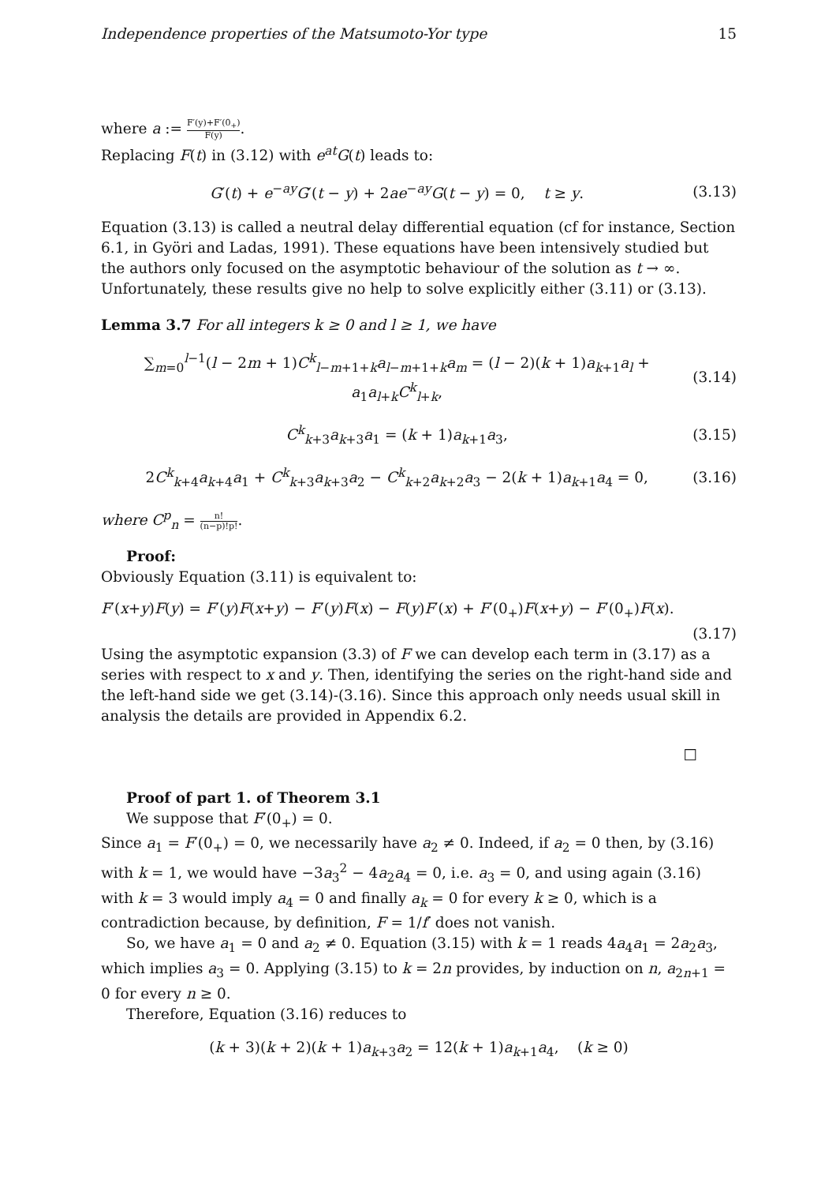Independence properties of the Matsumoto-Yor type 15
where a := F′(y)+F′(0<sub>+</sub>) F(y).
Replacing F(t) in (3.12) with e<sup>at</sup>G(t) leads to:
G′(t) + e<sup>−ay</sup>G′(t − y) + 2ae<sup>−ay</sup>G(t − y) = 0, t ≥ y. (3.13)
Equation (3.13) is called a neutral delay differential equation (cf for instance, Section 6.1, in Györi and Ladas, 1991). These equations have been intensively studied but the authors only focused on the asymptotic behaviour of the solution as t → ∞. Unfortunately, these results give no help to solve explicitly either (3.11) or (3.13).
Lemma 3.7 For all integers k ≥ 0 and l ≥ 1, we have
∑<sub>m=0</sub><sup>l−1</sup>(l − 2m + 1)C<sup>k</sup><sub>l−m+1+k</sub>a<sub>l−m+1+k</sub>a<sub>m</sub> = (l − 2)(k + 1)a<sub>k+1</sub>a<sub>l</sub> + a<sub>1</sub>a<sub>l+k</sub>C<sup>k</sup><sub>l+k</sub>, (3.14)
C<sup>k</sup><sub>k+3</sub>a<sub>k+3</sub>a<sub>1</sub> = (k + 1)a<sub>k+1</sub>a<sub>3</sub>, (3.15)
2C<sup>k</sup><sub>k+4</sub>a<sub>k+4</sub>a<sub>1</sub> + C<sup>k</sup><sub>k+3</sub>a<sub>k+3</sub>a<sub>2</sub> − C<sup>k</sup><sub>k+2</sub>a<sub>k+2</sub>a<sub>3</sub> − 2(k + 1)a<sub>k+1</sub>a<sub>4</sub> = 0, (3.16)
where C<sup>p</sup><sub>n</sub> = n! (n−p)!p!.
Proof:
Obviously Equation (3.11) is equivalent to:
F′(x+y)F(y) = F′(y)F(x+y) − F′(y)F(x) − F(y)F′(x) + F′(0<sub>+</sub>)F(x+y) − F′(0<sub>+</sub>)F(x).
(3.17)
Using the asymptotic expansion (3.3) of F we can develop each term in (3.17) as a series with respect to x and y. Then, identifying the series on the right-hand side and the left-hand side we get (3.14)-(3.16). Since this approach only needs usual skill in analysis the details are provided in Appendix 6.2.
□
Proof of part 1. of Theorem 3.1
We suppose that F′(0<sub>+</sub>) = 0.
Since a<sub>1</sub> = F′(0<sub>+</sub>) = 0, we necessarily have a<sub>2</sub> ≠ 0. Indeed, if a<sub>2</sub> = 0 then, by (3.16) with k = 1, we would have −3a<sub>3</sub><sup>2</sup> − 4a<sub>2</sub>a<sub>4</sub> = 0, i.e. a<sub>3</sub> = 0, and using again (3.16) with k = 3 would imply a<sub>4</sub> = 0 and finally a<sub>k</sub> = 0 for every k ≥ 0, which is a contradiction because, by definition, F = 1/f′ does not vanish.
So, we have a<sub>1</sub> = 0 and a<sub>2</sub> ≠ 0. Equation (3.15) with k = 1 reads 4a<sub>4</sub>a<sub>1</sub> = 2a<sub>2</sub>a<sub>3</sub>, which implies a<sub>3</sub> = 0. Applying (3.15) to k = 2n provides, by induction on n, a<sub>2n+1</sub> = 0 for every n ≥ 0.
Therefore, Equation (3.16) reduces to
(k + 3)(k + 2)(k + 1)a<sub>k+3</sub>a<sub>2</sub> = 12(k + 1)a<sub>k+1</sub>a<sub>4</sub>, (k ≥ 0)